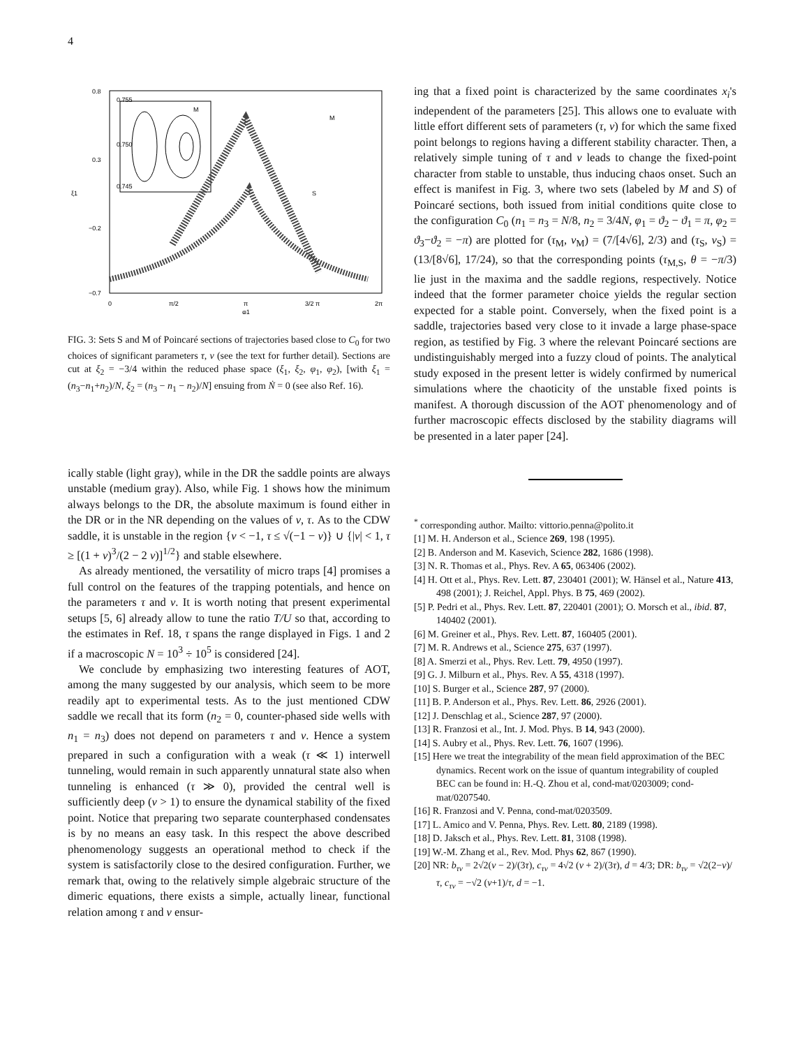4
0.8
0.3
−0.2
−0.7
0
π/2
π
3/2 π
2π
φ1
ξ1
0.755
0.750
0.745
M
M
S
FIG. 3: Sets S and M of Poincaré sections of trajectories based close to C<sub>0</sub> for two choices of significant parameters τ, ν (see the text for further detail). Sections are cut at ξ<sub>2</sub> = −3/4 within the reduced phase space (ξ<sub>1</sub>, ξ<sub>2</sub>, φ<sub>1</sub>, φ<sub>2</sub>), [with ξ<sub>1</sub> = (n<sub>3</sub>−n<sub>1</sub>+n<sub>2</sub>)/N, ξ<sub>2</sub> = (n<sub>3</sub> − n<sub>1</sub> − n<sub>2</sub>)/N] ensuing from Ṅ = 0 (see also Ref. 16).
ically stable (light gray), while in the DR the saddle points are always unstable (medium gray). Also, while Fig. 1 shows how the minimum always belongs to the DR, the absolute maximum is found either in the DR or in the NR depending on the values of ν, τ. As to the CDW saddle, it is unstable in the region {ν < −1, τ ≤ √(−1 − ν)} ∪ {|ν| < 1, τ ≥ [(1 + ν)<sup>3</sup>/(2 − 2 ν)]<sup>1/2</sup>} and stable elsewhere.
As already mentioned, the versatility of micro traps [4] promises a full control on the features of the trapping potentials, and hence on the parameters τ and ν. It is worth noting that present experimental setups [5, 6] already allow to tune the ratio T/U so that, according to the estimates in Ref. 18, τ spans the range displayed in Figs. 1 and 2 if a macroscopic N = 10<sup>3</sup> ÷ 10<sup>5</sup> is considered [24].
We conclude by emphasizing two interesting features of AOT, among the many suggested by our analysis, which seem to be more readily apt to experimental tests. As to the just mentioned CDW saddle we recall that its form (n<sub>2</sub> = 0, counter-phased side wells with n<sub>1</sub> = n<sub>3</sub>) does not depend on parameters τ and ν. Hence a system prepared in such a configuration with a weak (τ ≪ 1) interwell tunneling, would remain in such apparently unnatural state also when tunneling is enhanced (τ ≫ 0), provided the central well is sufficiently deep (ν > 1) to ensure the dynamical stability of the fixed point. Notice that preparing two separate counterphased condensates is by no means an easy task. In this respect the above described phenomenology suggests an operational method to check if the system is satisfactorily close to the desired configuration. Further, we remark that, owing to the relatively simple algebraic structure of the dimeric equations, there exists a simple, actually linear, functional relation among τ and ν ensur-
ing that a fixed point is characterized by the same coordinates x<sub>i</sub>'s independent of the parameters [25]. This allows one to evaluate with little effort different sets of parameters (τ, ν) for which the same fixed point belongs to regions having a different stability character. Then, a relatively simple tuning of τ and ν leads to change the fixed-point character from stable to unstable, thus inducing chaos onset. Such an effect is manifest in Fig. 3, where two sets (labeled by M and S) of Poincaré sections, both issued from initial conditions quite close to the configuration C<sub>0</sub> (n<sub>1</sub> = n<sub>3</sub> = N/8, n<sub>2</sub> = 3/4N, φ<sub>1</sub> = ϑ<sub>2</sub> − ϑ<sub>1</sub> = π, φ<sub>2</sub> = ϑ<sub>3</sub>−ϑ<sub>2</sub> = −π) are plotted for (τ<sub>M</sub>, ν<sub>M</sub>) = (7/[4√6], 2/3) and (τ<sub>S</sub>, ν<sub>S</sub>) = (13/[8√6], 17/24), so that the corresponding points (τ<sub>M,S</sub>, θ = −π/3) lie just in the maxima and the saddle regions, respectively. Notice indeed that the former parameter choice yields the regular section expected for a stable point. Conversely, when the fixed point is a saddle, trajectories based very close to it invade a large phase-space region, as testified by Fig. 3 where the relevant Poincaré sections are undistinguishably merged into a fuzzy cloud of points. The analytical study exposed in the present letter is widely confirmed by numerical simulations where the chaoticity of the unstable fixed points is manifest. A thorough discussion of the AOT phenomenology and of further macroscopic effects disclosed by the stability diagrams will be presented in a later paper [24].
<sup>*</sup> corresponding author. Mailto: vittorio.penna@polito.it
[1] M. H. Anderson et al., Science 269, 198 (1995).
[2] B. Anderson and M. Kasevich, Science 282, 1686 (1998).
[3] N. R. Thomas et al., Phys. Rev. A 65, 063406 (2002).
[4] H. Ott et al., Phys. Rev. Lett. 87, 230401 (2001); W. Hänsel et al., Nature 413, 498 (2001); J. Reichel, Appl. Phys. B 75, 469 (2002).
[5] P. Pedri et al., Phys. Rev. Lett. 87, 220401 (2001); O. Morsch et al., ibid. 87, 140402 (2001).
[6] M. Greiner et al., Phys. Rev. Lett. 87, 160405 (2001).
[7] M. R. Andrews et al., Science 275, 637 (1997).
[8] A. Smerzi et al., Phys. Rev. Lett. 79, 4950 (1997).
[9] G. J. Milburn et al., Phys. Rev. A 55, 4318 (1997).
[10] S. Burger et al., Science 287, 97 (2000).
[11] B. P. Anderson et al., Phys. Rev. Lett. 86, 2926 (2001).
[12] J. Denschlag et al., Science 287, 97 (2000).
[13] R. Franzosi et al., Int. J. Mod. Phys. B 14, 943 (2000).
[14] S. Aubry et al., Phys. Rev. Lett. 76, 1607 (1996).
[15] Here we treat the integrability of the mean field approximation of the BEC dynamics. Recent work on the issue of quantum integrability of coupled BEC can be found in: H.-Q. Zhou et al, cond-mat/0203009; cond-mat/0207540.
[16] R. Franzosi and V. Penna, cond-mat/0203509.
[17] L. Amico and V. Penna, Phys. Rev. Lett. 80, 2189 (1998).
[18] D. Jaksch et al., Phys. Rev. Lett. 81, 3108 (1998).
[19] W.-M. Zhang et al., Rev. Mod. Phys 62, 867 (1990).
[20] NR: b<sub>τν</sub> = 2√2(ν − 2)/(3τ), c<sub>τν</sub> = 4√2 (ν + 2)/(3τ), d = 4/3; DR: b<sub>τν</sub> = √2(2−ν)/τ, c<sub>τν</sub> = −√2 (ν+1)/τ, d = −1.